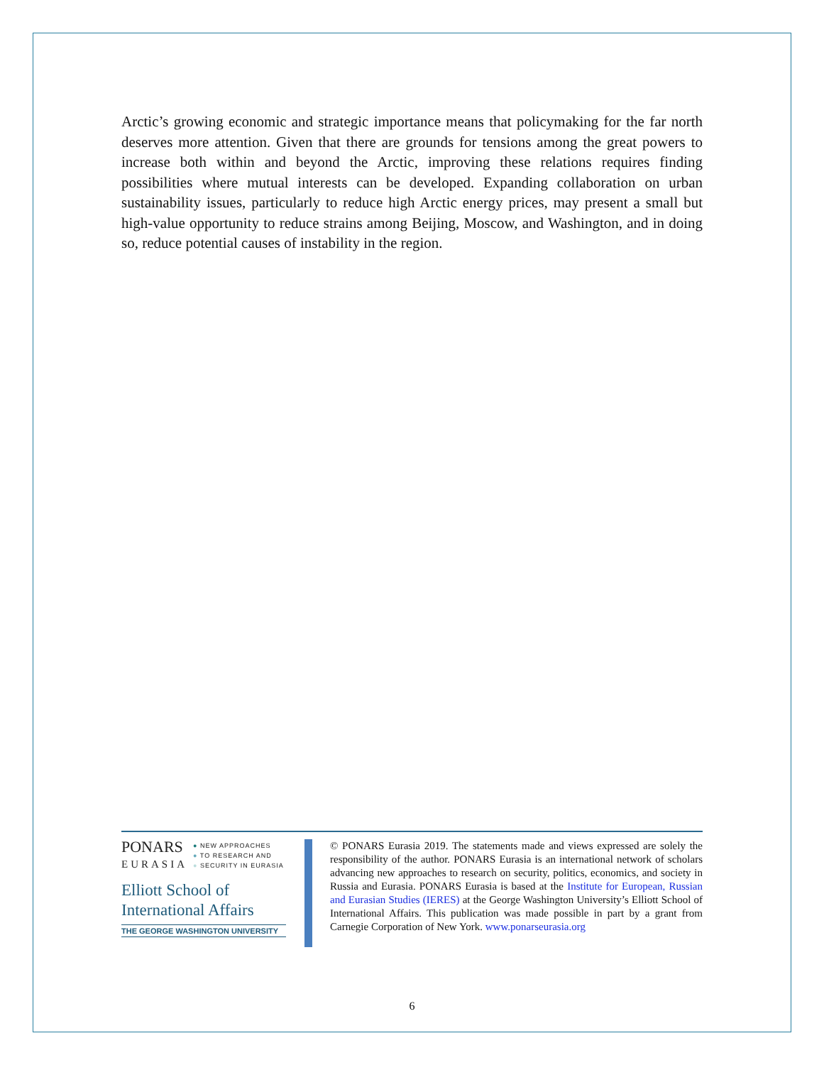Arctic’s growing economic and strategic importance means that policymaking for the far north deserves more attention. Given that there are grounds for tensions among the great powers to increase both within and beyond the Arctic, improving these relations requires finding possibilities where mutual interests can be developed. Expanding collaboration on urban sustainability issues, particularly to reduce high Arctic energy prices, may present a small but high-value opportunity to reduce strains among Beijing, Moscow, and Washington, and in doing so, reduce potential causes of instability in the region.
PONARS
EURASIA
● NEW APPROACHES
● TO RESEARCH AND
● SECURITY IN EURASIA
Elliott School of
International Affairs
THE GEORGE WASHINGTON UNIVERSITY
© PONARS Eurasia 2019. The statements made and views expressed are solely the responsibility of the author. PONARS Eurasia is an international network of scholars advancing new approaches to research on security, politics, economics, and society in Russia and Eurasia. PONARS Eurasia is based at the Institute for European, Russian and Eurasian Studies (IERES) at the George Washington University’s Elliott School of International Affairs. This publication was made possible in part by a grant from Carnegie Corporation of New York. www.ponarseurasia.org
6